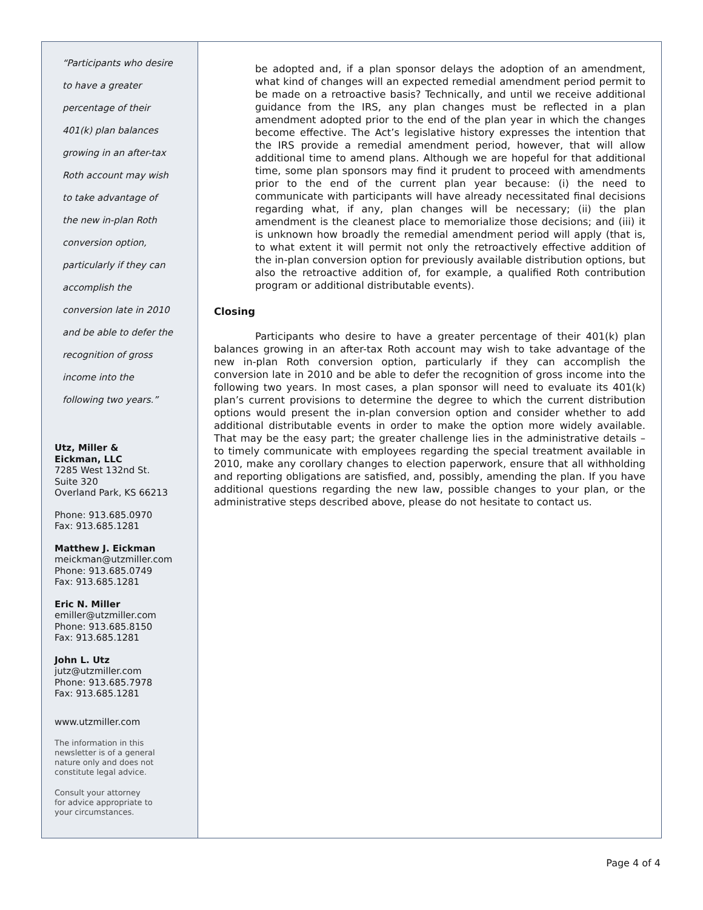“Participants who desire
to have a greater
percentage of their
401(k) plan balances
growing in an after-tax
Roth account may wish
to take advantage of
the new in-plan Roth
conversion option,
particularly if they can
accomplish the
conversion late in 2010
and be able to defer the
recognition of gross
income into the
following two years.”
Utz, Miller &
Eickman, LLC
7285 West 132nd St.
Suite 320
Overland Park, KS 66213
Phone: 913.685.0970
Fax: 913.685.1281
Matthew J. Eickman
meickman@utzmiller.com
Phone: 913.685.0749
Fax: 913.685.1281
Eric N. Miller
emiller@utzmiller.com
Phone: 913.685.8150
Fax: 913.685.1281
John L. Utz
jutz@utzmiller.com
Phone: 913.685.7978
Fax: 913.685.1281
www.utzmiller.com
The information in this
newsletter is of a general
nature only and does not
constitute legal advice.
Consult your attorney
for advice appropriate to
your circumstances.
be adopted and, if a plan sponsor delays the adoption of an amendment, what kind of changes will an expected remedial amendment period permit to be made on a retroactive basis? Technically, and until we receive additional guidance from the IRS, any plan changes must be reflected in a plan amendment adopted prior to the end of the plan year in which the changes become effective. The Act’s legislative history expresses the intention that the IRS provide a remedial amendment period, however, that will allow additional time to amend plans. Although we are hopeful for that additional time, some plan sponsors may find it prudent to proceed with amendments prior to the end of the current plan year because: (i) the need to communicate with participants will have already necessitated final decisions regarding what, if any, plan changes will be necessary; (ii) the plan amendment is the cleanest place to memorialize those decisions; and (iii) it is unknown how broadly the remedial amendment period will apply (that is, to what extent it will permit not only the retroactively effective addition of the in-plan conversion option for previously available distribution options, but also the retroactive addition of, for example, a qualified Roth contribution program or additional distributable events).
Closing
Participants who desire to have a greater percentage of their 401(k) plan balances growing in an after-tax Roth account may wish to take advantage of the new in-plan Roth conversion option, particularly if they can accomplish the conversion late in 2010 and be able to defer the recognition of gross income into the following two years. In most cases, a plan sponsor will need to evaluate its 401(k) plan’s current provisions to determine the degree to which the current distribution options would present the in-plan conversion option and consider whether to add additional distributable events in order to make the option more widely available. That may be the easy part; the greater challenge lies in the administrative details – to timely communicate with employees regarding the special treatment available in 2010, make any corollary changes to election paperwork, ensure that all withholding and reporting obligations are satisfied, and, possibly, amending the plan. If you have additional questions regarding the new law, possible changes to your plan, or the administrative steps described above, please do not hesitate to contact us.
Page 4 of 4